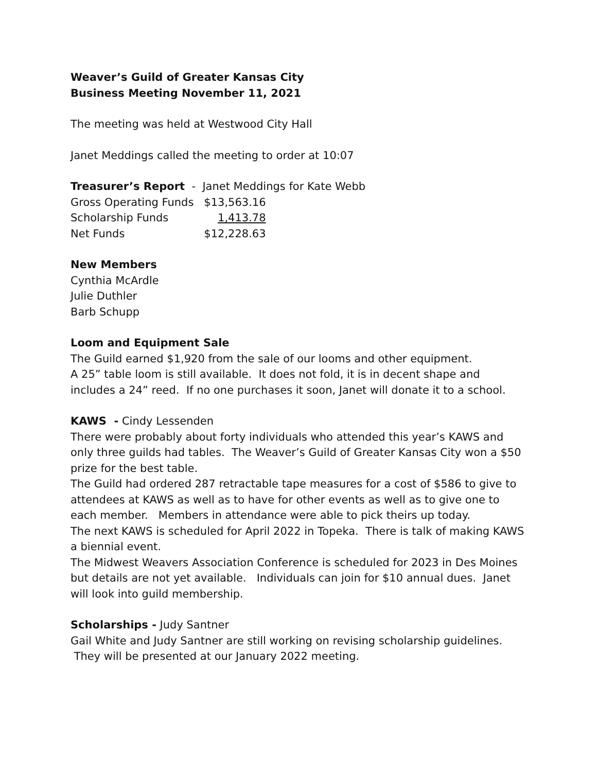Weaver’s Guild of Greater Kansas City
Business Meeting November 11, 2021
The meeting was held at Westwood City Hall
Janet Meddings called the meeting to order at 10:07
Treasurer’s Report - Janet Meddings for Kate Webb
| Gross Operating Funds | $13,563.16 |
| Scholarship Funds | 1,413.78 |
| Net Funds | $12,228.63 |
New Members
Cynthia McArdle
Julie Duthler
Barb Schupp
Loom and Equipment Sale
The Guild earned $1,920 from the sale of our looms and other equipment.
A 25” table loom is still available. It does not fold, it is in decent shape and includes a 24” reed. If no one purchases it soon, Janet will donate it to a school.
KAWS - Cindy Lessenden
There were probably about forty individuals who attended this year’s KAWS and only three guilds had tables. The Weaver’s Guild of Greater Kansas City won a $50 prize for the best table.
The Guild had ordered 287 retractable tape measures for a cost of $586 to give to attendees at KAWS as well as to have for other events as well as to give one to each member. Members in attendance were able to pick theirs up today.
The next KAWS is scheduled for April 2022 in Topeka. There is talk of making KAWS a biennial event.
The Midwest Weavers Association Conference is scheduled for 2023 in Des Moines but details are not yet available. Individuals can join for $10 annual dues. Janet will look into guild membership.
Scholarships - Judy Santner
Gail White and Judy Santner are still working on revising scholarship guidelines. They will be presented at our January 2022 meeting.